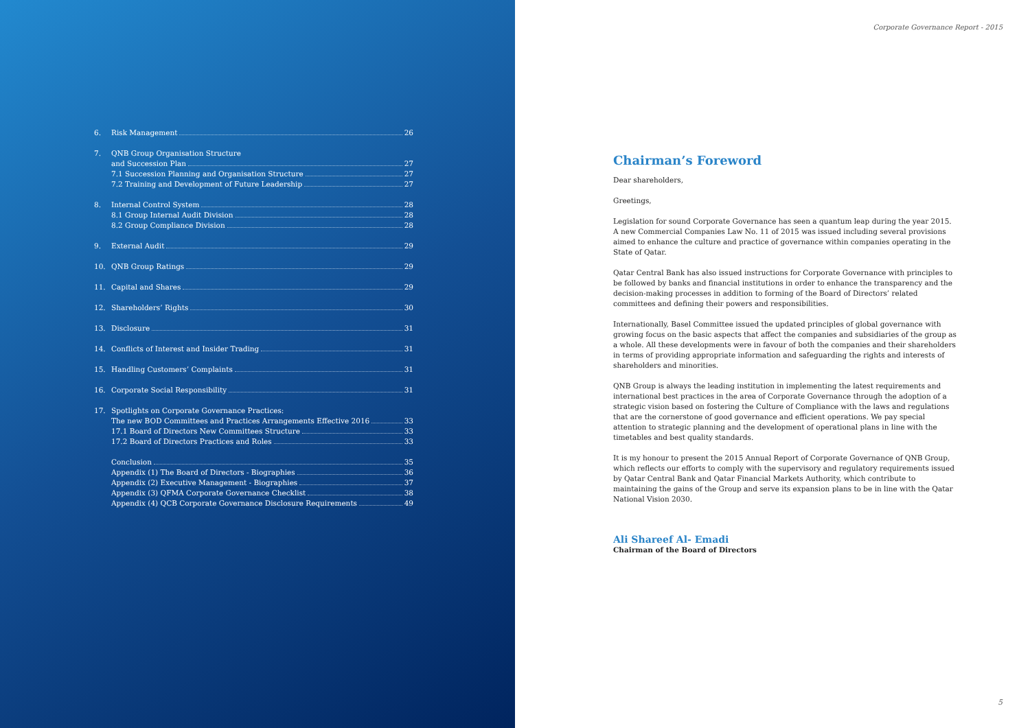6. Risk Management 26
7. QNB Group Organisation Structure
and Succession Plan 27
7.1 Succession Planning and Organisation Structure 27
7.2 Training and Development of Future Leadership 27
8. Internal Control System 28
8.1 Group Internal Audit Division 28
8.2 Group Compliance Division 28
9. External Audit 29
10. QNB Group Ratings 29
11. Capital and Shares 29
12. Shareholders’ Rights 30
13. Disclosure 31
14. Conflicts of Interest and Insider Trading 31
15. Handling Customers’ Complaints 31
16. Corporate Social Responsibility 31
17. Spotlights on Corporate Governance Practices:
The new BOD Committees and Practices Arrangements Effective 2016 33
17.1 Board of Directors New Committees Structure 33
17.2 Board of Directors Practices and Roles 33
Conclusion 35
Appendix (1) The Board of Directors - Biographies 36
Appendix (2) Executive Management - Biographies 37
Appendix (3) QFMA Corporate Governance Checklist 38
Appendix (4) QCB Corporate Governance Disclosure Requirements 49
Corporate Governance Report - 2015
Chairman’s Foreword
Dear shareholders,
Greetings,
Legislation for sound Corporate Governance has seen a quantum leap during the year 2015. A new Commercial Companies Law No. 11 of 2015 was issued including several provisions aimed to enhance the culture and practice of governance within companies operating in the State of Qatar.
Qatar Central Bank has also issued instructions for Corporate Governance with principles to be followed by banks and financial institutions in order to enhance the transparency and the decision-making processes in addition to forming of the Board of Directors’ related committees and defining their powers and responsibilities.
Internationally, Basel Committee issued the updated principles of global governance with growing focus on the basic aspects that affect the companies and subsidiaries of the group as a whole. All these developments were in favour of both the companies and their shareholders in terms of providing appropriate information and safeguarding the rights and interests of shareholders and minorities.
QNB Group is always the leading institution in implementing the latest requirements and international best practices in the area of Corporate Governance through the adoption of a strategic vision based on fostering the Culture of Compliance with the laws and regulations that are the cornerstone of good governance and efficient operations. We pay special attention to strategic planning and the development of operational plans in line with the timetables and best quality standards.
It is my honour to present the 2015 Annual Report of Corporate Governance of QNB Group, which reflects our efforts to comply with the supervisory and regulatory requirements issued by Qatar Central Bank and Qatar Financial Markets Authority, which contribute to maintaining the gains of the Group and serve its expansion plans to be in line with the Qatar National Vision 2030.
Ali Shareef Al- Emadi
Chairman of the Board of Directors
5